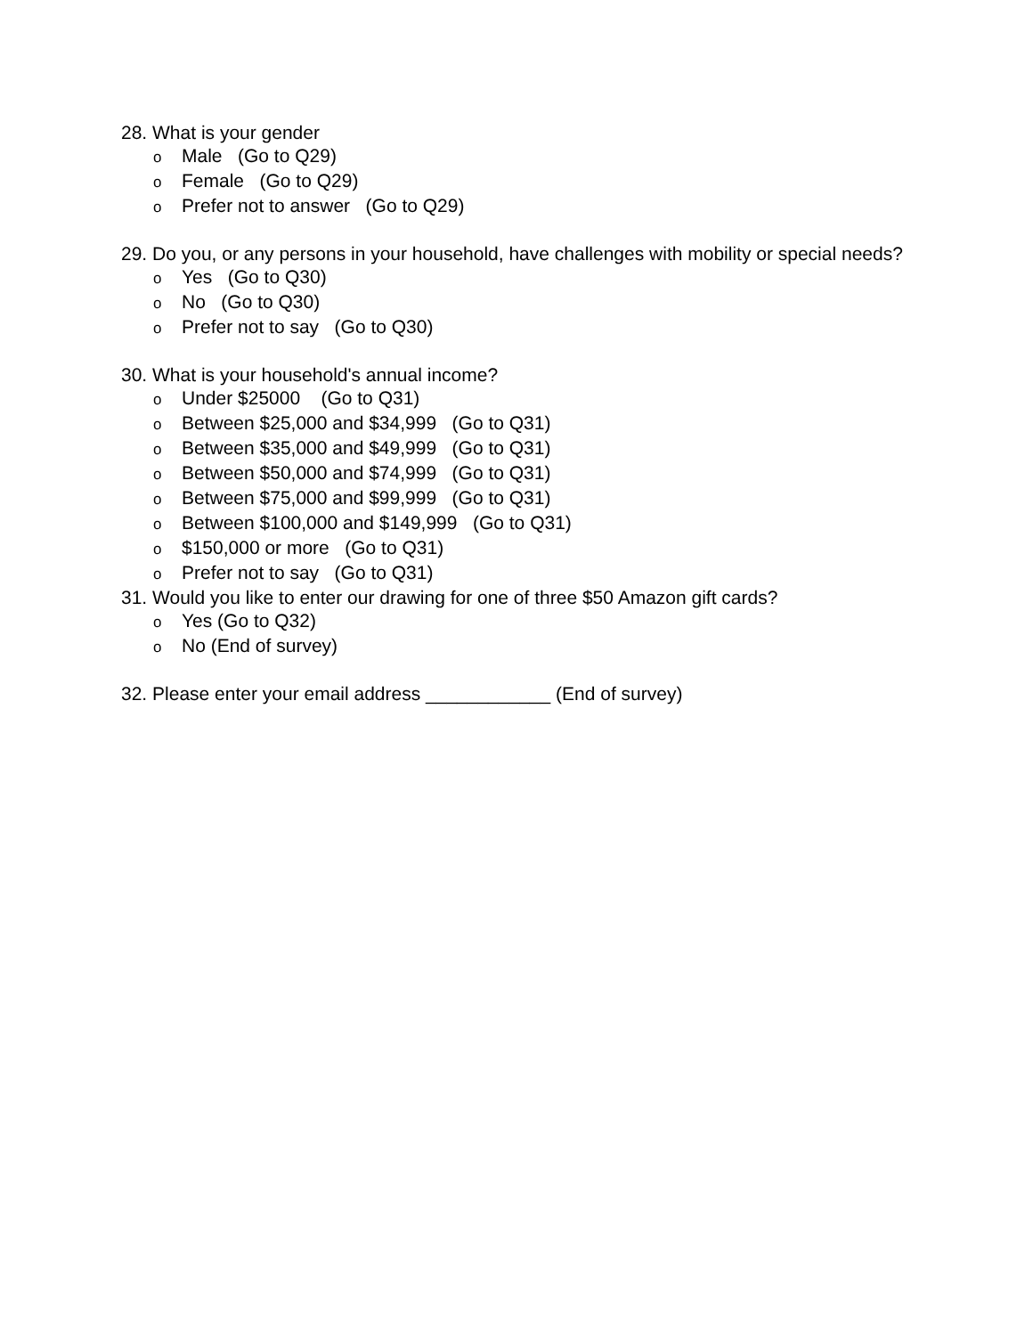28. What is your gender
o Male (Go to Q29)
o Female (Go to Q29)
o Prefer not to answer (Go to Q29)
29. Do you, or any persons in your household, have challenges with mobility or special needs?
o Yes (Go to Q30)
o No (Go to Q30)
o Prefer not to say (Go to Q30)
30. What is your household's annual income?
o Under $25000 (Go to Q31)
o Between $25,000 and $34,999 (Go to Q31)
o Between $35,000 and $49,999 (Go to Q31)
o Between $50,000 and $74,999 (Go to Q31)
o Between $75,000 and $99,999 (Go to Q31)
o Between $100,000 and $149,999 (Go to Q31)
o $150,000 or more (Go to Q31)
o Prefer not to say (Go to Q31)
31. Would you like to enter our drawing for one of three $50 Amazon gift cards?
o Yes (Go to Q32)
o No (End of survey)
32. Please enter your email address ____________ (End of survey)